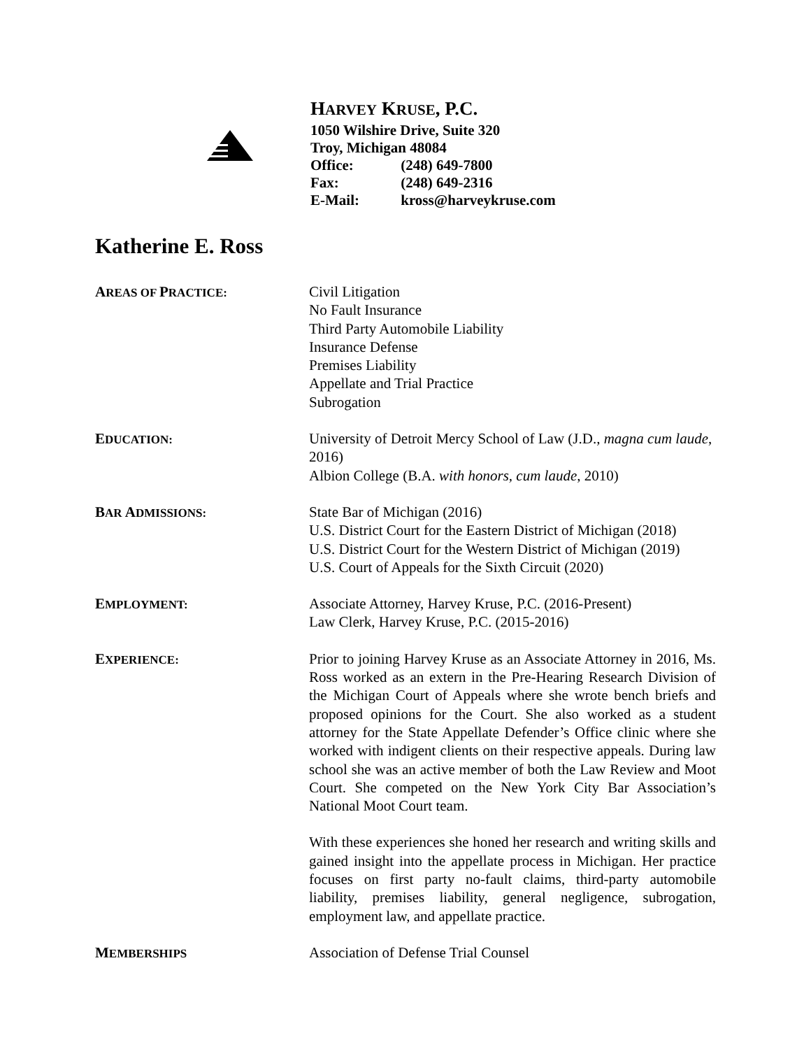HARVEY KRUSE, P.C.
1050 Wilshire Drive, Suite 320
Troy, Michigan 48084
Office: (248) 649-7800
Fax: (248) 649-2316
E-Mail: kross@harveykruse.com
Katherine E. Ross
AREAS OF PRACTICE:
Civil Litigation
No Fault Insurance
Third Party Automobile Liability
Insurance Defense
Premises Liability
Appellate and Trial Practice
Subrogation
EDUCATION:
University of Detroit Mercy School of Law (J.D., magna cum laude, 2016)
Albion College (B.A. with honors, cum laude, 2010)
BAR ADMISSIONS:
State Bar of Michigan (2016)
U.S. District Court for the Eastern District of Michigan (2018)
U.S. District Court for the Western District of Michigan (2019)
U.S. Court of Appeals for the Sixth Circuit (2020)
EMPLOYMENT:
Associate Attorney, Harvey Kruse, P.C. (2016-Present)
Law Clerk, Harvey Kruse, P.C. (2015-2016)
EXPERIENCE:
Prior to joining Harvey Kruse as an Associate Attorney in 2016, Ms. Ross worked as an extern in the Pre-Hearing Research Division of the Michigan Court of Appeals where she wrote bench briefs and proposed opinions for the Court. She also worked as a student attorney for the State Appellate Defender’s Office clinic where she worked with indigent clients on their respective appeals. During law school she was an active member of both the Law Review and Moot Court. She competed on the New York City Bar Association’s National Moot Court team.
With these experiences she honed her research and writing skills and gained insight into the appellate process in Michigan. Her practice focuses on first party no-fault claims, third-party automobile liability, premises liability, general negligence, subrogation, employment law, and appellate practice.
MEMBERSHIPS
Association of Defense Trial Counsel